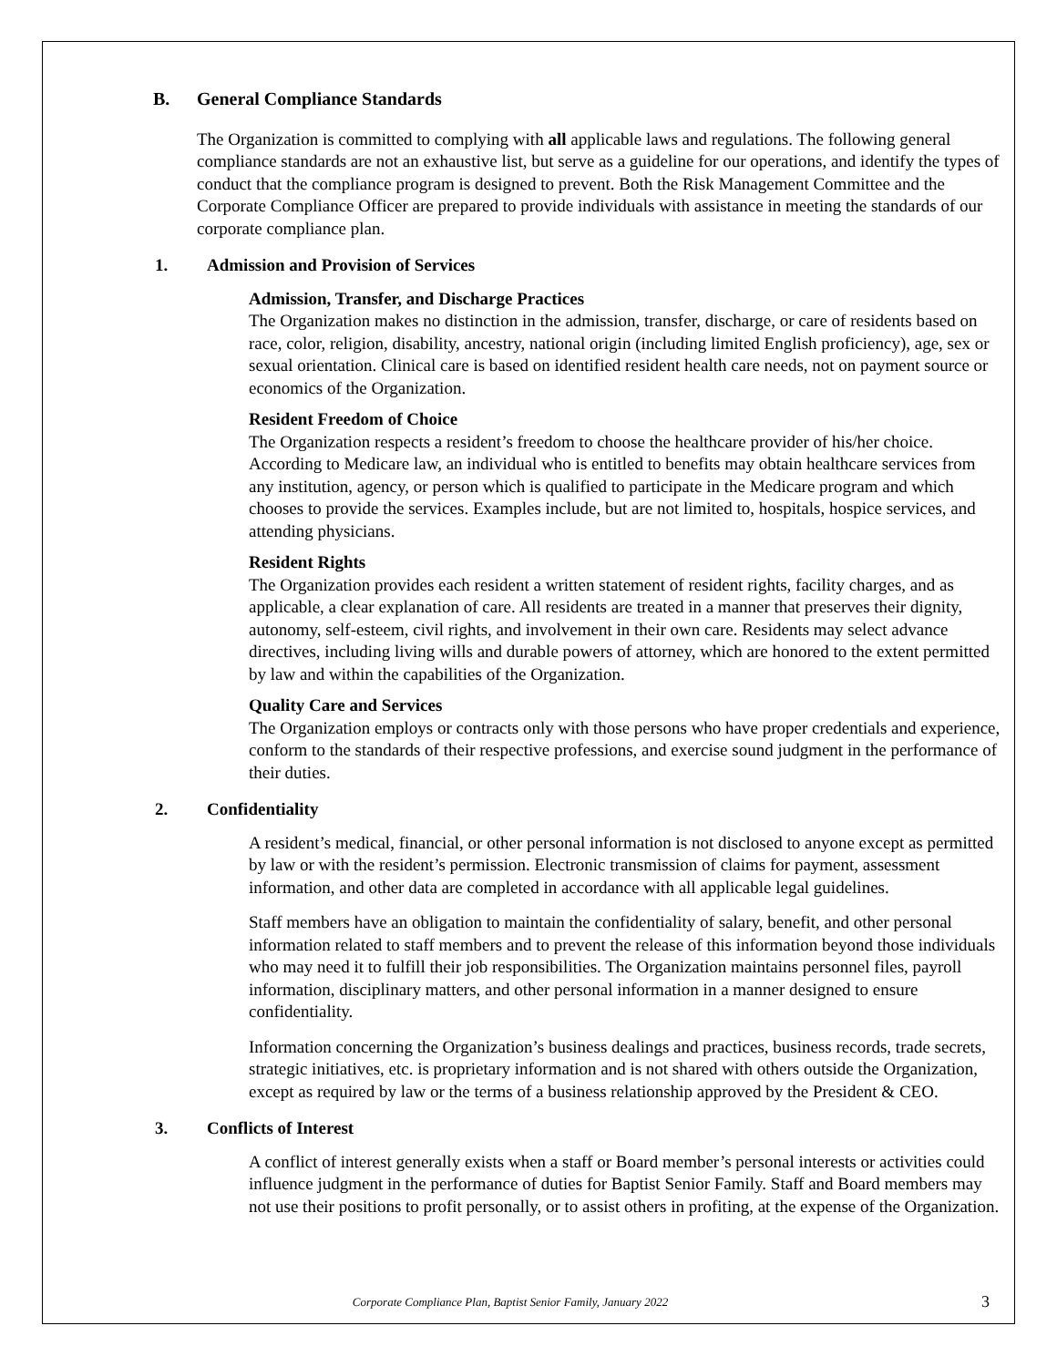B. General Compliance Standards
The Organization is committed to complying with all applicable laws and regulations. The following general compliance standards are not an exhaustive list, but serve as a guideline for our operations, and identify the types of conduct that the compliance program is designed to prevent. Both the Risk Management Committee and the Corporate Compliance Officer are prepared to provide individuals with assistance in meeting the standards of our corporate compliance plan.
1. Admission and Provision of Services
Admission, Transfer, and Discharge Practices
The Organization makes no distinction in the admission, transfer, discharge, or care of residents based on race, color, religion, disability, ancestry, national origin (including limited English proficiency), age, sex or sexual orientation. Clinical care is based on identified resident health care needs, not on payment source or economics of the Organization.
Resident Freedom of Choice
The Organization respects a resident’s freedom to choose the healthcare provider of his/her choice. According to Medicare law, an individual who is entitled to benefits may obtain healthcare services from any institution, agency, or person which is qualified to participate in the Medicare program and which chooses to provide the services. Examples include, but are not limited to, hospitals, hospice services, and attending physicians.
Resident Rights
The Organization provides each resident a written statement of resident rights, facility charges, and as applicable, a clear explanation of care. All residents are treated in a manner that preserves their dignity, autonomy, self-esteem, civil rights, and involvement in their own care. Residents may select advance directives, including living wills and durable powers of attorney, which are honored to the extent permitted by law and within the capabilities of the Organization.
Quality Care and Services
The Organization employs or contracts only with those persons who have proper credentials and experience, conform to the standards of their respective professions, and exercise sound judgment in the performance of their duties.
2. Confidentiality
A resident’s medical, financial, or other personal information is not disclosed to anyone except as permitted by law or with the resident’s permission. Electronic transmission of claims for payment, assessment information, and other data are completed in accordance with all applicable legal guidelines.
Staff members have an obligation to maintain the confidentiality of salary, benefit, and other personal information related to staff members and to prevent the release of this information beyond those individuals who may need it to fulfill their job responsibilities. The Organization maintains personnel files, payroll information, disciplinary matters, and other personal information in a manner designed to ensure confidentiality.
Information concerning the Organization’s business dealings and practices, business records, trade secrets, strategic initiatives, etc. is proprietary information and is not shared with others outside the Organization, except as required by law or the terms of a business relationship approved by the President & CEO.
3. Conflicts of Interest
A conflict of interest generally exists when a staff or Board member’s personal interests or activities could influence judgment in the performance of duties for Baptist Senior Family. Staff and Board members may not use their positions to profit personally, or to assist others in profiting, at the expense of the Organization.
Corporate Compliance Plan, Baptist Senior Family, January 2022 3